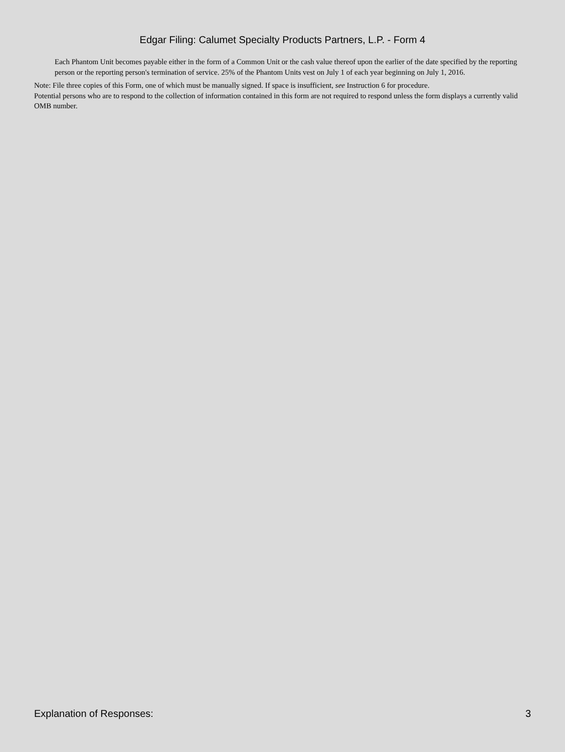Edgar Filing: Calumet Specialty Products Partners, L.P. - Form 4
Each Phantom Unit becomes payable either in the form of a Common Unit or the cash value thereof upon the earlier of the date specified by the reporting person or the reporting person's termination of service. 25% of the Phantom Units vest on July 1 of each year beginning on July 1, 2016.
Note: File three copies of this Form, one of which must be manually signed. If space is insufficient, see Instruction 6 for procedure.
Potential persons who are to respond to the collection of information contained in this form are not required to respond unless the form displays a currently valid OMB number.
Explanation of Responses: 3